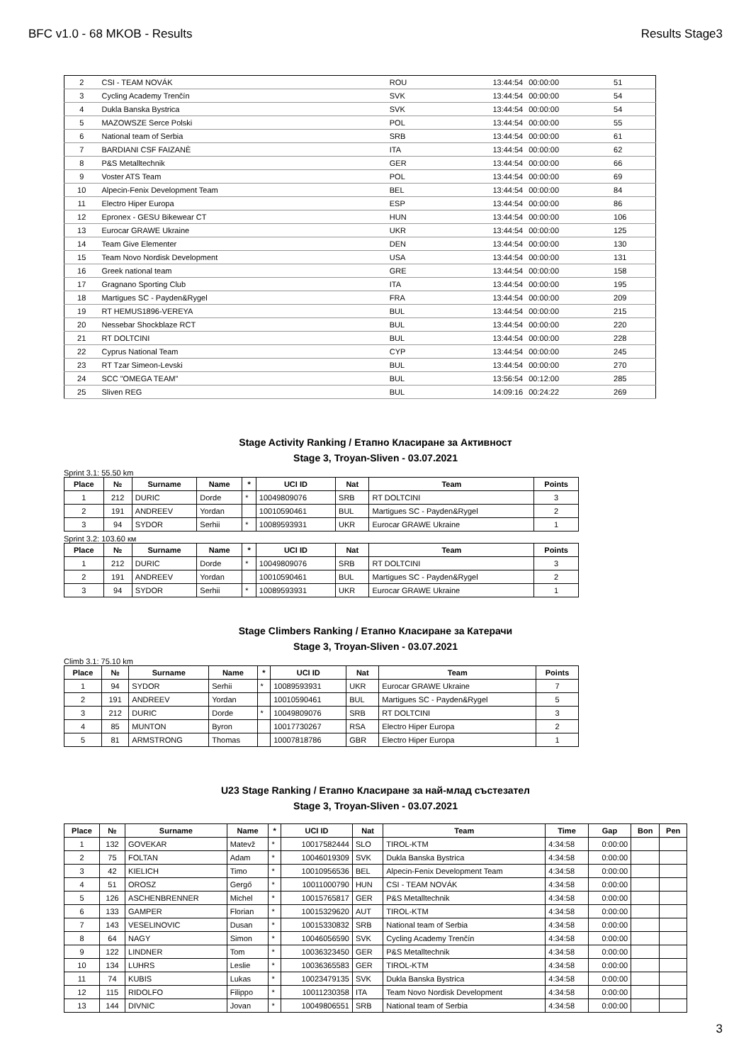BFC v1.0 - 68 MKOB - Results Results Stage3
| 2 | CSI - TEAM NOVÁK | ROU | 13:44:54 | 00:00:00 | 51 |
| 3 | Cycling Academy Trenčín | SVK | 13:44:54 | 00:00:00 | 54 |
| 4 | Dukla Banska Bystrica | SVK | 13:44:54 | 00:00:00 | 54 |
| 5 | MAZOWSZE Serce Polski | POL | 13:44:54 | 00:00:00 | 55 |
| 6 | National team of Serbia | SRB | 13:44:54 | 00:00:00 | 61 |
| 7 | BARDIANI CSF FAIZANÈ | ITA | 13:44:54 | 00:00:00 | 62 |
| 8 | P&S Metalltechnik | GER | 13:44:54 | 00:00:00 | 66 |
| 9 | Voster ATS Team | POL | 13:44:54 | 00:00:00 | 69 |
| 10 | Alpecin-Fenix Development Team | BEL | 13:44:54 | 00:00:00 | 84 |
| 11 | Electro Hiper Europa | ESP | 13:44:54 | 00:00:00 | 86 |
| 12 | Epronex - GESU Bikewear CT | HUN | 13:44:54 | 00:00:00 | 106 |
| 13 | Eurocar GRAWE Ukraine | UKR | 13:44:54 | 00:00:00 | 125 |
| 14 | Team Give Elementer | DEN | 13:44:54 | 00:00:00 | 130 |
| 15 | Team Novo Nordisk Development | USA | 13:44:54 | 00:00:00 | 131 |
| 16 | Greek national team | GRE | 13:44:54 | 00:00:00 | 158 |
| 17 | Gragnano Sporting Club | ITA | 13:44:54 | 00:00:00 | 195 |
| 18 | Martigues SC - Payden&Rygel | FRA | 13:44:54 | 00:00:00 | 209 |
| 19 | RT HEMUS1896-VEREYA | BUL | 13:44:54 | 00:00:00 | 215 |
| 20 | Nessebar Shockblaze RCT | BUL | 13:44:54 | 00:00:00 | 220 |
| 21 | RT DOLTCINI | BUL | 13:44:54 | 00:00:00 | 228 |
| 22 | Cyprus National Team | CYP | 13:44:54 | 00:00:00 | 245 |
| 23 | RT Tzar Simeon-Levski | BUL | 13:44:54 | 00:00:00 | 270 |
| 24 | SCC "OMEGA TEAM" | BUL | 13:56:54 | 00:12:00 | 285 |
| 25 | Sliven REG | BUL | 14:09:16 | 00:24:22 | 269 |
Stage Activity Ranking / Етапно Класиране за Активност
Stage 3, Troyan-Sliven - 03.07.2021
Sprint 3.1: 55.50 km
| Place | № | Surname | Name | * | UCI ID | Nat | Team | Points |
| --- | --- | --- | --- | --- | --- | --- | --- | --- |
| 1 | 212 | DURIC | Dorde | * | 10049809076 | SRB | RT DOLTCINI | 3 |
| 2 | 191 | ANDREEV | Yordan | | 10010590461 | BUL | Martigues SC - Payden&Rygel | 2 |
| 3 | 94 | SYDOR | Serhii | * | 10089593931 | UKR | Eurocar GRAWE Ukraine | 1 |
Sprint 3.2: 103.60 км
| Place | № | Surname | Name | * | UCI ID | Nat | Team | Points |
| --- | --- | --- | --- | --- | --- | --- | --- | --- |
| 1 | 212 | DURIC | Dorde | * | 10049809076 | SRB | RT DOLTCINI | 3 |
| 2 | 191 | ANDREEV | Yordan | | 10010590461 | BUL | Martigues SC - Payden&Rygel | 2 |
| 3 | 94 | SYDOR | Serhii | * | 10089593931 | UKR | Eurocar GRAWE Ukraine | 1 |
Stage Climbers Ranking / Етапно Класиране за Катерачи
Stage 3, Troyan-Sliven - 03.07.2021
Climb 3.1: 75.10 km
| Place | № | Surname | Name | * | UCI ID | Nat | Team | Points |
| --- | --- | --- | --- | --- | --- | --- | --- | --- |
| 1 | 94 | SYDOR | Serhii | * | 10089593931 | UKR | Eurocar GRAWE Ukraine | 7 |
| 2 | 191 | ANDREEV | Yordan | | 10010590461 | BUL | Martigues SC - Payden&Rygel | 5 |
| 3 | 212 | DURIC | Dorde | * | 10049809076 | SRB | RT DOLTCINI | 3 |
| 4 | 85 | MUNTON | Byron | | 10017730267 | RSA | Electro Hiper Europa | 2 |
| 5 | 81 | ARMSTRONG | Thomas | | 10007818786 | GBR | Electro Hiper Europa | 1 |
U23 Stage Ranking / Етапно Класиране за най-млад състезател
Stage 3, Troyan-Sliven - 03.07.2021
| Place | № | Surname | Name | * | UCI ID | Nat | Team | Time | Gap | Bon | Pen |
| --- | --- | --- | --- | --- | --- | --- | --- | --- | --- | --- | --- |
| 1 | 132 | GOVEKAR | Matevž | * | 10017582444 | SLO | TIROL-KTM | 4:34:58 | 0:00:00 | | |
| 2 | 75 | FOLTAN | Adam | * | 10046019309 | SVK | Dukla Banska Bystrica | 4:34:58 | 0:00:00 | | |
| 3 | 42 | KIELICH | Timo | * | 10010956536 | BEL | Alpecin-Fenix Development Team | 4:34:58 | 0:00:00 | | |
| 4 | 51 | OROSZ | Gergő | * | 10011000790 | HUN | CSI - TEAM NOVÁK | 4:34:58 | 0:00:00 | | |
| 5 | 126 | ASCHENBRENNER | Michel | * | 10015765817 | GER | P&S Metalltechnik | 4:34:58 | 0:00:00 | | |
| 6 | 133 | GAMPER | Florian | * | 10015329620 | AUT | TIROL-KTM | 4:34:58 | 0:00:00 | | |
| 7 | 143 | VESELINOVIC | Dusan | * | 10015330832 | SRB | National team of Serbia | 4:34:58 | 0:00:00 | | |
| 8 | 64 | NAGY | Simon | * | 10046056590 | SVK | Cycling Academy Trenčín | 4:34:58 | 0:00:00 | | |
| 9 | 122 | LINDNER | Tom | * | 10036323450 | GER | P&S Metalltechnik | 4:34:58 | 0:00:00 | | |
| 10 | 134 | LUHRS | Leslie | * | 10036365583 | GER | TIROL-KTM | 4:34:58 | 0:00:00 | | |
| 11 | 74 | KUBIS | Lukas | * | 10023479135 | SVK | Dukla Banska Bystrica | 4:34:58 | 0:00:00 | | |
| 12 | 115 | RIDOLFO | Filippo | * | 10011230358 | ITA | Team Novo Nordisk Development | 4:34:58 | 0:00:00 | | |
| 13 | 144 | DIVNIC | Jovan | * | 10049806551 | SRB | National team of Serbia | 4:34:58 | 0:00:00 | | |
3